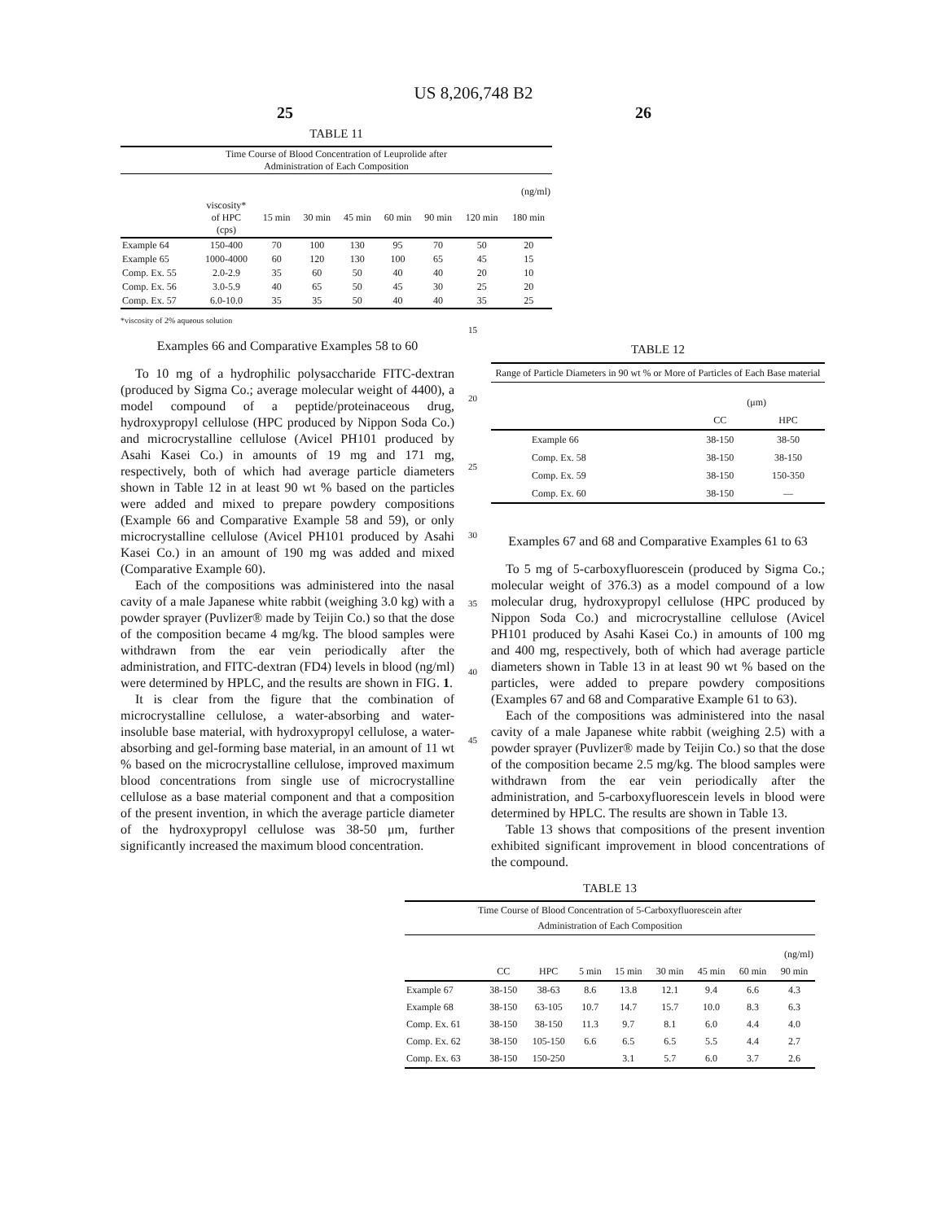US 8,206,748 B2
25 26
TABLE 11
| Time Course of Blood Concentration of Leuprolide after Administration of Each Composition | | | | | | | | |
| (ng/ml) | | | | | | | | |
| | viscosity* of HPC (cps) | 15 min | 30 min | 45 min | 60 min | 90 min | 120 min | 180 min |
| Example 64 | 150-400 | 70 | 100 | 130 | 95 | 70 | 50 | 20 |
| Example 65 | 1000-4000 | 60 | 120 | 130 | 100 | 65 | 45 | 15 |
| Comp. Ex. 55 | 2.0-2.9 | 35 | 60 | 50 | 40 | 40 | 20 | 10 |
| Comp. Ex. 56 | 3.0-5.9 | 40 | 65 | 50 | 45 | 30 | 25 | 20 |
| Comp. Ex. 57 | 6.0-10.0 | 35 | 35 | 50 | 40 | 40 | 35 | 25 |
*viscosity of 2% aqueous solution
Examples 66 and Comparative Examples 58 to 60
To 10 mg of a hydrophilic polysaccharide FITC-dextran (produced by Sigma Co.; average molecular weight of 4400), a model compound of a peptide/proteinaceous drug, hydroxypropyl cellulose (HPC produced by Nippon Soda Co.) and microcrystalline cellulose (Avicel PH101 produced by Asahi Kasei Co.) in amounts of 19 mg and 171 mg, respectively, both of which had average particle diameters shown in Table 12 in at least 90 wt % based on the particles were added and mixed to prepare powdery compositions (Example 66 and Comparative Example 58 and 59), or only microcrystalline cellulose (Avicel PH101 produced by Asahi Kasei Co.) in an amount of 190 mg was added and mixed (Comparative Example 60).
Each of the compositions was administered into the nasal cavity of a male Japanese white rabbit (weighing 3.0 kg) with a powder sprayer (Puvlizer® made by Teijin Co.) so that the dose of the composition became 4 mg/kg. The blood samples were withdrawn from the ear vein periodically after the administration, and FITC-dextran (FD4) levels in blood (ng/ml) were determined by HPLC, and the results are shown in FIG. 1.
It is clear from the figure that the combination of microcrystalline cellulose, a water-absorbing and water-insoluble base material, with hydroxypropyl cellulose, a water-absorbing and gel-forming base material, in an amount of 11 wt % based on the microcrystalline cellulose, improved maximum blood concentrations from single use of microcrystalline cellulose as a base material component and that a composition of the present invention, in which the average particle diameter of the hydroxypropyl cellulose was 38-50 μm, further significantly increased the maximum blood concentration.
15
20
25
30
35
40
45
TABLE 12
| Range of Particle Diameters in 90 wt % or More of Particles of Each Base material | | |
| | (μm) | |
| | CC | HPC |
| Example 66 | 38-150 | 38-50 |
| Comp. Ex. 58 | 38-150 | 38-150 |
| Comp. Ex. 59 | 38-150 | 150-350 |
| Comp. Ex. 60 | 38-150 | — |
Examples 67 and 68 and Comparative Examples 61 to 63
To 5 mg of 5-carboxyfluorescein (produced by Sigma Co.; molecular weight of 376.3) as a model compound of a low molecular drug, hydroxypropyl cellulose (HPC produced by Nippon Soda Co.) and microcrystalline cellulose (Avicel PH101 produced by Asahi Kasei Co.) in amounts of 100 mg and 400 mg, respectively, both of which had average particle diameters shown in Table 13 in at least 90 wt % based on the particles, were added to prepare powdery compositions (Examples 67 and 68 and Comparative Example 61 to 63).
Each of the compositions was administered into the nasal cavity of a male Japanese white rabbit (weighing 2.5) with a powder sprayer (Puvlizer® made by Teijin Co.) so that the dose of the composition became 2.5 mg/kg. The blood samples were withdrawn from the ear vein periodically after the administration, and 5-carboxyfluorescein levels in blood were determined by HPLC. The results are shown in Table 13.
Table 13 shows that compositions of the present invention exhibited significant improvement in blood concentrations of the compound.
TABLE 13
| Time Course of Blood Concentration of 5-Carboxyfluorescein after Administration of Each Composition | | | | | | | | |
| (ng/ml) | | | | | | | | |
| | CC | HPC | 5 min | 15 min | 30 min | 45 min | 60 min | 90 min |
| Example 67 | 38-150 | 38-63 | 8.6 | 13.8 | 12.1 | 9.4 | 6.6 | 4.3 |
| Example 68 | 38-150 | 63-105 | 10.7 | 14.7 | 15.7 | 10.0 | 8.3 | 6.3 |
| Comp. Ex. 61 | 38-150 | 38-150 | 11.3 | 9.7 | 8.1 | 6.0 | 4.4 | 4.0 |
| Comp. Ex. 62 | 38-150 | 105-150 | 6.6 | 6.5 | 6.5 | 5.5 | 4.4 | 2.7 |
| Comp. Ex. 63 | 38-150 | 150-250 | | 3.1 | 5.7 | 6.0 | 3.7 | 2.6 |